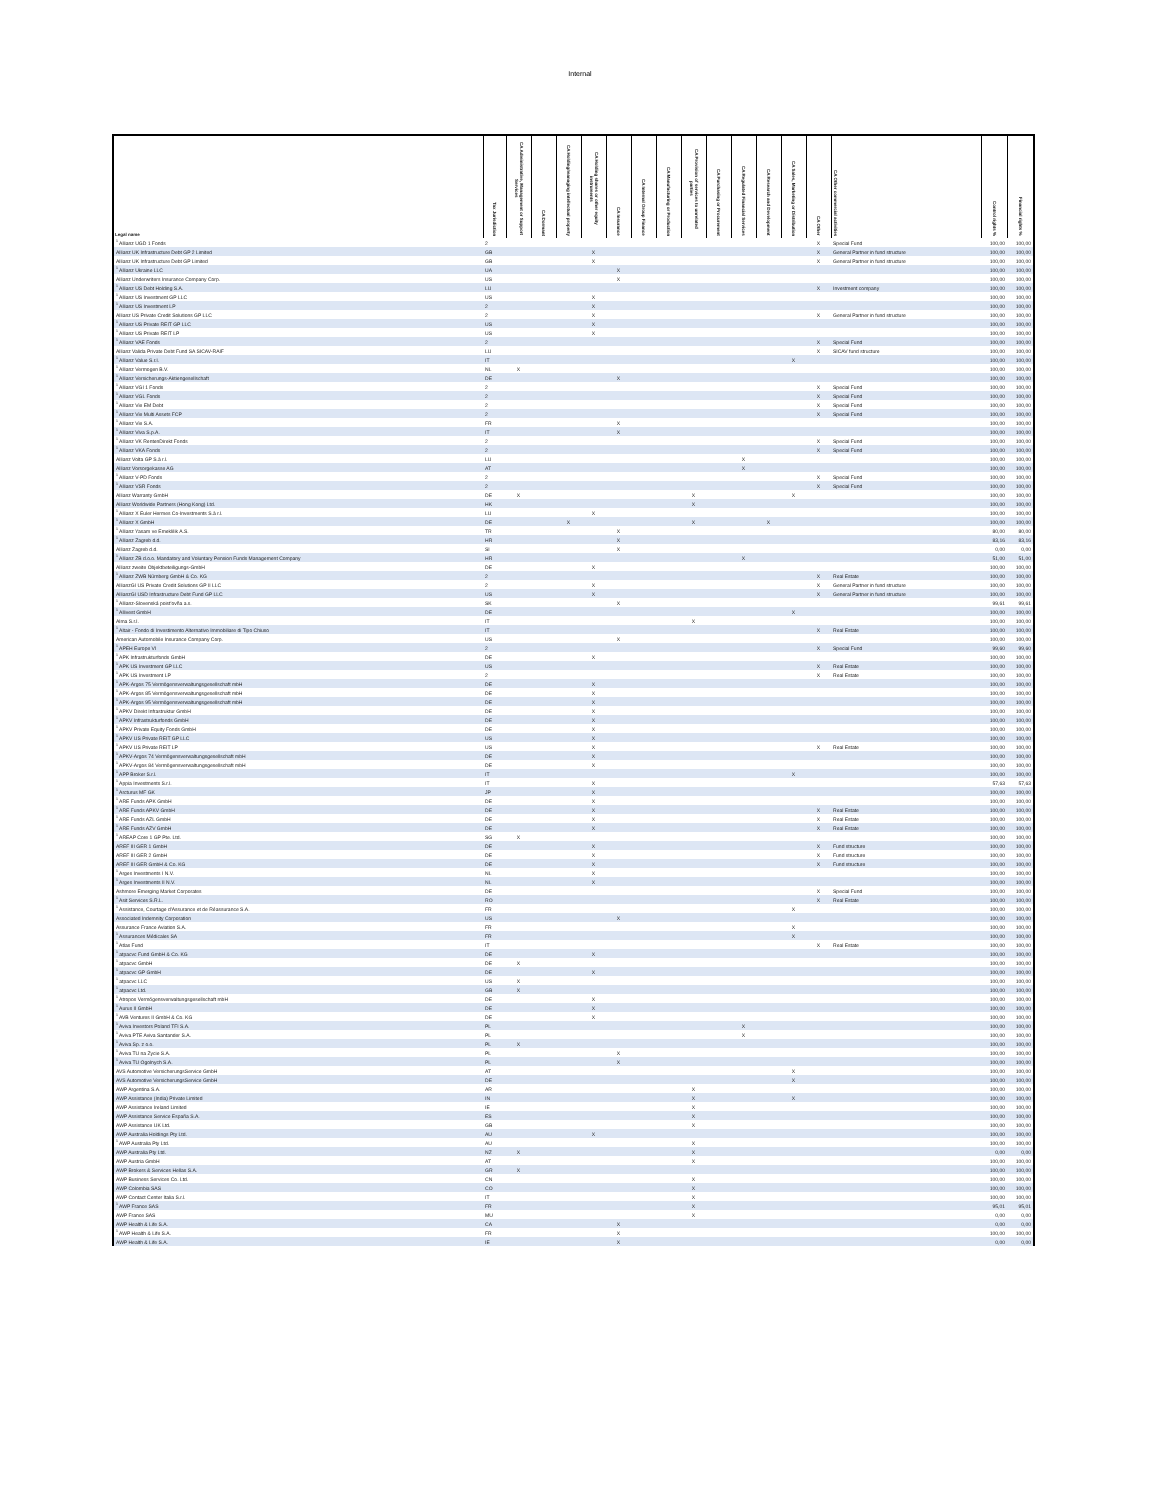Internal
| Legal name | Tax Jurisdiction | CA Administrative, Management or Support Services | CA Dormant | CA Holding/managing intellectual property | CA Holding shares or other equity instruments | CA Insurance | CA Internal Group Finance | CA Manufacturing or Production | CA Provision of services to unrelated parties | CA Purchasing or Procurement | CA Regulated Financial Services | CA Research and Development | CA Sales, Marketing or Distribution | CA Other | CA Other commercial activities | Control rights % | Financial rights % |
| --- | --- | --- | --- | --- | --- | --- | --- | --- | --- | --- | --- | --- | --- | --- | --- | --- | --- |
| <sup>1</sup> Allianz UGD 1 Fonds | 2 | | | | | | | | | | | | | X | Special Fund | 100,00 | 100,00 |
| Allianz UK Infrastructure Debt GP 2 Limited | GB | | | | X | | | | | | | | | X | General Partner in fund structure | 100,00 | 100,00 |
| Allianz UK Infrastructure Debt GP Limited | GB | | | | X | | | | | | | | | X | General Partner in fund structure | 100,00 | 100,00 |
| <sup>1</sup> Allianz Ukraine LLC | UA | | | | | X | | | | | | | | | | 100,00 | 100,00 |
| Allianz Underwriters Insurance Company Corp. | US | | | | | X | | | | | | | | | | 100,00 | 100,00 |
| <sup>1</sup> Allianz US Debt Holding S.A. | LU | | | | | | | | | | | | | X | Investment company | 100,00 | 100,00 |
| <sup>1</sup> Allianz US Investment GP LLC | US | | | | X | | | | | | | | | | | 100,00 | 100,00 |
| <sup>1</sup> Allianz US Investment LP | 2 | | | | X | | | | | | | | | | | 100,00 | 100,00 |
| Allianz US Private Credit Solutions GP LLC | 2 | | | | X | | | | | | | | | X | General Partner in fund structure | 100,00 | 100,00 |
| <sup>1</sup> Allianz US Private REIT GP LLC | US | | | | X | | | | | | | | | | | 100,00 | 100,00 |
| <sup>1</sup> Allianz US Private REIT LP | US | | | | X | | | | | | | | | | | 100,00 | 100,00 |
| <sup>1</sup> Allianz VAE Fonds | 2 | | | | | | | | | | | | | X | Special Fund | 100,00 | 100,00 |
| Allianz Valida Private Debt Fund SA SICAV-RAIF | LU | | | | | | | | | | | | | X | SICAV fund structure | 100,00 | 100,00 |
| <sup>1</sup> Allianz Value S.r.l. | IT | | | | | | | | | | | | X | | | 100,00 | 100,00 |
| <sup>1</sup> Allianz Vermogen B.V. | NL | X | | | | | | | | | | | | | | 100,00 | 100,00 |
| <sup>1</sup> Allianz Versicherungs-Aktiengesellschaft | DE | | | | | X | | | | | | | | | | 100,00 | 100,00 |
| <sup>1</sup> Allianz VGI 1 Fonds | 2 | | | | | | | | | | | | | X | Special Fund | 100,00 | 100,00 |
| <sup>1</sup> Allianz VGL Fonds | 2 | | | | | | | | | | | | | X | Special Fund | 100,00 | 100,00 |
| <sup>1</sup> Allianz Vie EM Debt | 2 | | | | | | | | | | | | | X | Special Fund | 100,00 | 100,00 |
| <sup>1</sup> Allianz Vie Multi Assets FCP | 2 | | | | | | | | | | | | | X | Special Fund | 100,00 | 100,00 |
| <sup>1</sup> Allianz Vie S.A. | FR | | | | | X | | | | | | | | | | 100,00 | 100,00 |
| <sup>1</sup> Allianz Viva S.p.A. | IT | | | | | X | | | | | | | | | | 100,00 | 100,00 |
| <sup>1</sup> Allianz VK RentenDirekt Fonds | 2 | | | | | | | | | | | | | X | Special Fund | 100,00 | 100,00 |
| <sup>1</sup> Allianz VKA Fonds | 2 | | | | | | | | | | | | | X | Special Fund | 100,00 | 100,00 |
| Allianz Volta GP S.à r.l. | LU | | | | | | | | | | X | | | | | 100,00 | 100,00 |
| Allianz Vorsorgekasse AG | AT | | | | | | | | | | X | | | | | 100,00 | 100,00 |
| <sup>1</sup> Allianz V-PD Fonds | 2 | | | | | | | | | | | | | X | Special Fund | 100,00 | 100,00 |
| <sup>1</sup> Allianz VSR Fonds | 2 | | | | | | | | | | | | | X | Special Fund | 100,00 | 100,00 |
| Allianz Warranty GmbH | DE | X | | | | | | | X | | | | X | | | 100,00 | 100,00 |
| Allianz Worldwide Partners (Hong Kong) Ltd. | HK | | | | | | | | X | | | | | | | 100,00 | 100,00 |
| <sup>1</sup> Allianz X Euler Hermes Co-Investments S.à r.l. | LU | | | | X | | | | | | | | | | | 100,00 | 100,00 |
| <sup>1</sup> Allianz X GmbH | DE | | | X | | | | | X | | | X | | | | 100,00 | 100,00 |
| <sup>1</sup> Allianz Yasam ve Emeklilik A.S. | TR | | | | | X | | | | | | | | | | 80,00 | 80,00 |
| <sup>1</sup> Allianz Zagreb d.d. | HR | | | | | X | | | | | | | | | | 83,16 | 83,16 |
| Allianz Zagreb d.d. | SI | | | | | X | | | | | | | | | | 0,00 | 0,00 |
| <sup>1</sup> Allianz ZB d.o.o. Mandatory and Voluntary Pension Funds Management Company | HR | | | | | | | | | | X | | | | | 51,00 | 51,00 |
| Allianz zweite Objektbeteiligungs-GmbH | DE | | | | X | | | | | | | | | | | 100,00 | 100,00 |
| <sup>1</sup> Allianz ZWB Nürnberg GmbH & Co. KG | 2 | | | | | | | | | | | | | X | Real Estate | 100,00 | 100,00 |
| AllianzGI US Private Credit Solutions GP II LLC | 2 | | | | X | | | | | | | | | X | General Partner in fund structure | 100,00 | 100,00 |
| AllianzGI USD Infrastructure Debt Fund GP LLC | US | | | | X | | | | | | | | | X | General Partner in fund structure | 100,00 | 100,00 |
| <sup>1</sup> Allianz-Slovenská poist'ovňa a.s. | SK | | | | | X | | | | | | | | | | 99,61 | 99,61 |
| <sup>1</sup> Allivest GmbH | DE | | | | | | | | | | | | X | | | 100,00 | 100,00 |
| Alma S.r.l. | IT | | | | | | | | X | | | | | | | 100,00 | 100,00 |
| <sup>1</sup> Altair - Fondo di Investimento Alternativo Immobiliare di Tipo Chiuso | IT | | | | | | | | | | | | | X | Real Estate | 100,00 | 100,00 |
| American Automobile Insurance Company Corp. | US | | | | | X | | | | | | | | | | 100,00 | 100,00 |
| <sup>1</sup> APEH Europe VI | 2 | | | | | | | | | | | | | X | Special Fund | 99,60 | 99,60 |
| <sup>1</sup> APK Infrastrukturfonds GmbH | DE | | | | X | | | | | | | | | | | 100,00 | 100,00 |
| <sup>1</sup> APK US Investment GP LLC | US | | | | | | | | | | | | | X | Real Estate | 100,00 | 100,00 |
| <sup>1</sup> APK US Investment LP | 2 | | | | | | | | | | | | | X | Real Estate | 100,00 | 100,00 |
| <sup>1</sup> APK-Argos 75 Vermögensverwaltungsgesellschaft mbH | DE | | | | X | | | | | | | | | | | 100,00 | 100,00 |
| <sup>1</sup> APK-Argos 85 Vermögensverwaltungsgesellschaft mbH | DE | | | | X | | | | | | | | | | | 100,00 | 100,00 |
| <sup>1</sup> APK-Argos 95 Vermögensverwaltungsgesellschaft mbH | DE | | | | X | | | | | | | | | | | 100,00 | 100,00 |
| <sup>1</sup> APKV Direkt Infrastruktur GmbH | DE | | | | X | | | | | | | | | | | 100,00 | 100,00 |
| <sup>1</sup> APKV Infrastrukturfonds GmbH | DE | | | | X | | | | | | | | | | | 100,00 | 100,00 |
| <sup>1</sup> APKV Private Equity Fonds GmbH | DE | | | | X | | | | | | | | | | | 100,00 | 100,00 |
| <sup>1</sup> APKV US Private REIT GP LLC | US | | | | X | | | | | | | | | | | 100,00 | 100,00 |
| <sup>1</sup> APKV US Private REIT LP | US | | | | X | | | | | | | | | X | Real Estate | 100,00 | 100,00 |
| <sup>1</sup> APKV-Argos 74 Vermögensverwaltungsgesellschaft mbH | DE | | | | X | | | | | | | | | | | 100,00 | 100,00 |
| <sup>1</sup> APKV-Argos 84 Vermögensverwaltungsgesellschaft mbH | DE | | | | X | | | | | | | | | | | 100,00 | 100,00 |
| <sup>1</sup> APP Broker S.r.l. | IT | | | | | | | | | | | | X | | | 100,00 | 100,00 |
| <sup>1</sup> Appia Investments S.r.l. | IT | | | | X | | | | | | | | | | | 57,63 | 57,63 |
| <sup>1</sup> Arcturus MF GK | JP | | | | X | | | | | | | | | | | 100,00 | 100,00 |
| <sup>1</sup> ARE Funds APK GmbH | DE | | | | X | | | | | | | | | | | 100,00 | 100,00 |
| <sup>1</sup> ARE Funds APKV GmbH | DE | | | | X | | | | | | | | | X | Real Estate | 100,00 | 100,00 |
| <sup>1</sup> ARE Funds AZL GmbH | DE | | | | X | | | | | | | | | X | Real Estate | 100,00 | 100,00 |
| <sup>1</sup> ARE Funds AZV GmbH | DE | | | | X | | | | | | | | | X | Real Estate | 100,00 | 100,00 |
| <sup>1</sup> AREAP Core 1 GP Pte. Ltd. | SG | X | | | | | | | | | | | | | | 100,00 | 100,00 |
| AREF III GER 1 GmbH | DE | | | | X | | | | | | | | | X | Fund structure | 100,00 | 100,00 |
| AREF III GER 2 GmbH | DE | | | | X | | | | | | | | | X | Fund structure | 100,00 | 100,00 |
| AREF III GER GmbH & Co. KG | DE | | | | X | | | | | | | | | X | Fund structure | 100,00 | 100,00 |
| <sup>1</sup> Arges Investments I N.V. | NL | | | | X | | | | | | | | | | | 100,00 | 100,00 |
| <sup>1</sup> Arges Investments II N.V. | NL | | | | X | | | | | | | | | | | 100,00 | 100,00 |
| Ashmore Emerging Market Corporates | DE | | | | | | | | | | | | | X | Special Fund | 100,00 | 100,00 |
| <sup>1</sup> Asit Services S.R.L. | RO | | | | | | | | | | | | | X | Real Estate | 100,00 | 100,00 |
| <sup>1</sup> Assistance, Courtage d'Assurance et de Réassurance S.A. | FR | | | | | | | | | | | | X | | | 100,00 | 100,00 |
| Associated Indemnity Corporation | US | | | | | X | | | | | | | | | | 100,00 | 100,00 |
| Assurance France Aviation S.A. | FR | | | | | | | | | | | | X | | | 100,00 | 100,00 |
| <sup>1</sup> Assurances Médicales SA | FR | | | | | | | | | | | | X | | | 100,00 | 100,00 |
| <sup>1</sup> Atlas Fund | IT | | | | | | | | | | | | | X | Real Estate | 100,00 | 100,00 |
| <sup>1</sup> atpacvc Fund GmbH & Co. KG | DE | | | | X | | | | | | | | | | | 100,00 | 100,00 |
| <sup>1</sup> atpacvc GmbH | DE | X | | | | | | | | | | | | | | 100,00 | 100,00 |
| <sup>1</sup> atpacvc GP GmbH | DE | | | | X | | | | | | | | | | | 100,00 | 100,00 |
| <sup>1</sup> atpacvc LLC | US | X | | | | | | | | | | | | | | 100,00 | 100,00 |
| <sup>1</sup> atpacvc Ltd. | GB | X | | | | | | | | | | | | | | 100,00 | 100,00 |
| <sup>1</sup> Atropos Vermögensverwaltungsgesellschaft mbH | DE | | | | X | | | | | | | | | | | 100,00 | 100,00 |
| <sup>1</sup> Aurus II GmbH | DE | | | | X | | | | | | | | | | | 100,00 | 100,00 |
| <sup>1</sup> AVB Ventures II GmbH & Co. KG | DE | | | | X | | | | | | | | | | | 100,00 | 100,00 |
| <sup>1</sup> Aviva Investors Poland TFI S.A. | PL | | | | | | | | | | X | | | | | 100,00 | 100,00 |
| <sup>1</sup> Aviva PTE Aviva Santander S.A. | PL | | | | | | | | | | X | | | | | 100,00 | 100,00 |
| <sup>1</sup> Aviva Sp. z o.o. | PL | X | | | | | | | | | | | | | | 100,00 | 100,00 |
| <sup>1</sup> Aviva TU na Zycie S.A. | PL | | | | | X | | | | | | | | | | 100,00 | 100,00 |
| <sup>1</sup> Aviva TU Ogolnych S.A. | PL | | | | | X | | | | | | | | | | 100,00 | 100,00 |
| AVS Automotive VersicherungsService GmbH | AT | | | | | | | | | | | | X | | | 100,00 | 100,00 |
| AVS Automotive VersicherungsService GmbH | DE | | | | | | | | | | | | X | | | 100,00 | 100,00 |
| AWP Argentina S.A. | AR | | | | | | | | X | | | | | | | 100,00 | 100,00 |
| AWP Assistance (India) Private Limited | IN | | | | | | | | X | | | | X | | | 100,00 | 100,00 |
| AWP Assistance Ireland Limited | IE | | | | | | | | X | | | | | | | 100,00 | 100,00 |
| AWP Assistance Service España S.A. | ES | | | | | | | | X | | | | | | | 100,00 | 100,00 |
| AWP Assistance UK Ltd. | GB | | | | | | | | X | | | | | | | 100,00 | 100,00 |
| AWP Australia Holdings Pty Ltd. | AU | | | | X | | | | | | | | | | | 100,00 | 100,00 |
| <sup>1</sup> AWP Australia Pty Ltd. | AU | | | | | | | | X | | | | | | | 100,00 | 100,00 |
| AWP Australia Pty Ltd. | NZ | X | | | | | | | X | | | | | | | 0,00 | 0,00 |
| AWP Austria GmbH | AT | | | | | | | | X | | | | | | | 100,00 | 100,00 |
| AWP Brokers & Services Hellas S.A. | GR | X | | | | | | | | | | | | | | 100,00 | 100,00 |
| AWP Business Services Co. Ltd. | CN | | | | | | | | X | | | | | | | 100,00 | 100,00 |
| AWP Colombia SAS | CO | | | | | | | | X | | | | | | | 100,00 | 100,00 |
| AWP Contact Center Italia S.r.l. | IT | | | | | | | | X | | | | | | | 100,00 | 100,00 |
| <sup>1</sup> AWP France SAS | FR | | | | | | | | X | | | | | | | 95,01 | 95,01 |
| AWP France SAS | MU | | | | | | | | X | | | | | | | 0,00 | 0,00 |
| AWP Health & Life S.A. | CA | | | | | X | | | | | | | | | | 0,00 | 0,00 |
| <sup>1</sup> AWP Health & Life S.A. | FR | | | | | X | | | | | | | | | | 100,00 | 100,00 |
| AWP Health & Life S.A. | IE | | | | | X | | | | | | | | | | 0,00 | 0,00 |